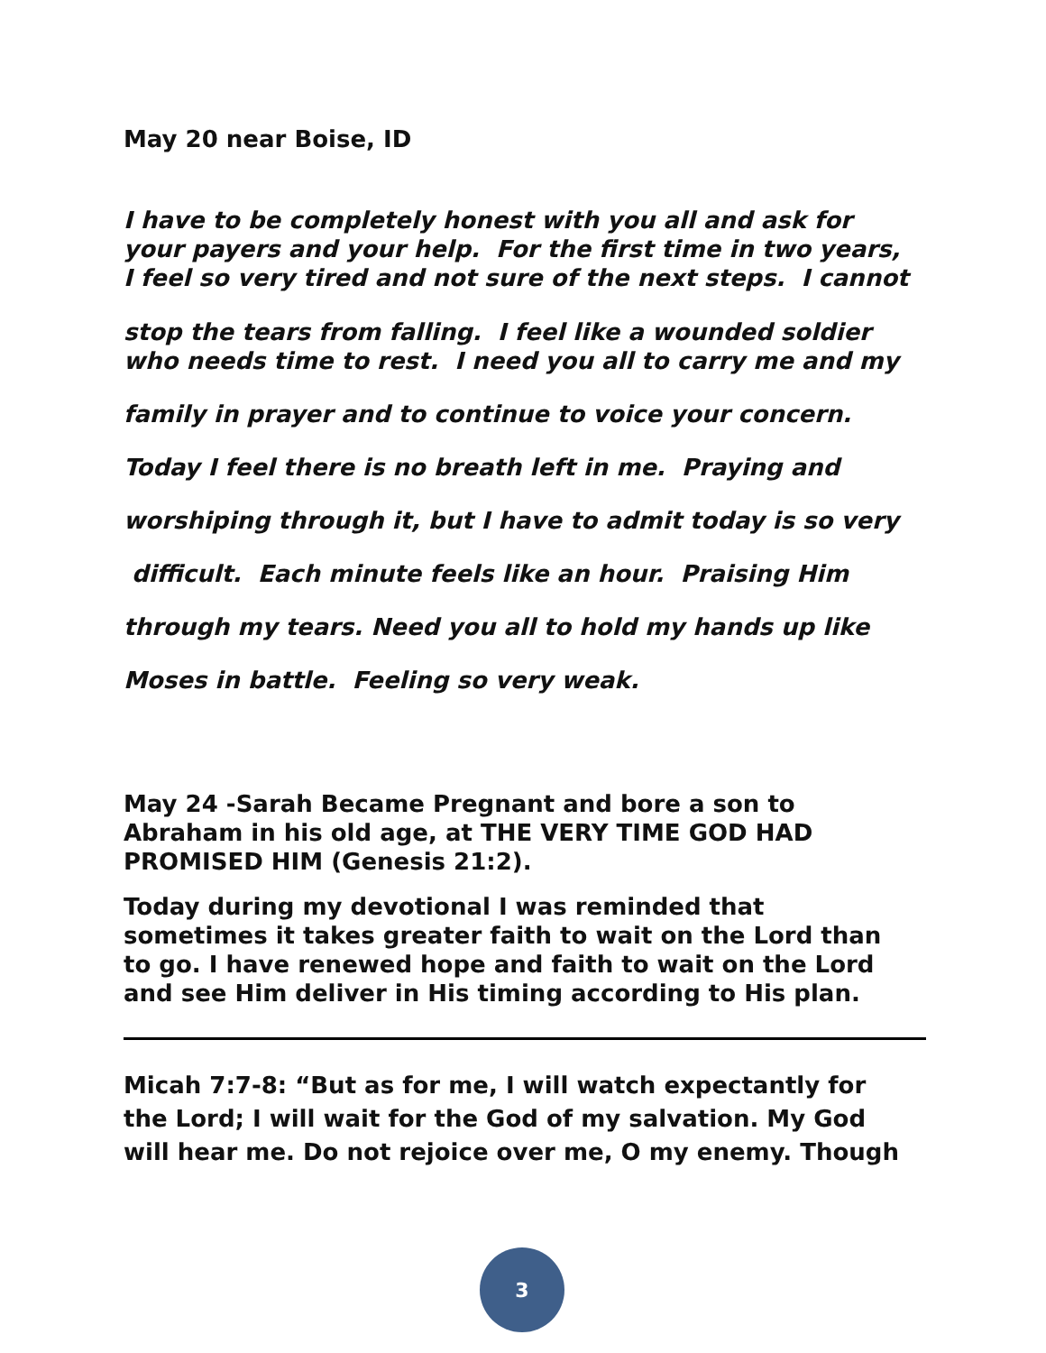May 20 near Boise, ID
I have to be completely honest with you all and ask for
your payers and your help. For the first time in two years,
I feel so very tired and not sure of the next steps. I cannot
stop the tears from falling. I feel like a wounded soldier
who needs time to rest. I need you all to carry me and my
family in prayer and to continue to voice your concern.
Today I feel there is no breath left in me. Praying and
worshiping through it, but I have to admit today is so very
difficult. Each minute feels like an hour. Praising Him
through my tears. Need you all to hold my hands up like
Moses in battle. Feeling so very weak.
May 24 -Sarah Became Pregnant and bore a son to
Abraham in his old age, at THE VERY TIME GOD HAD
PROMISED HIM (Genesis 21:2).
Today during my devotional I was reminded that
sometimes it takes greater faith to wait on the Lord than
to go. I have renewed hope and faith to wait on the Lord
and see Him deliver in His timing according to His plan.
Micah 7:7-8: “But as for me, I will watch expectantly for
the Lord; I will wait for the God of my salvation. My God
will hear me. Do not rejoice over me, O my enemy. Though
3